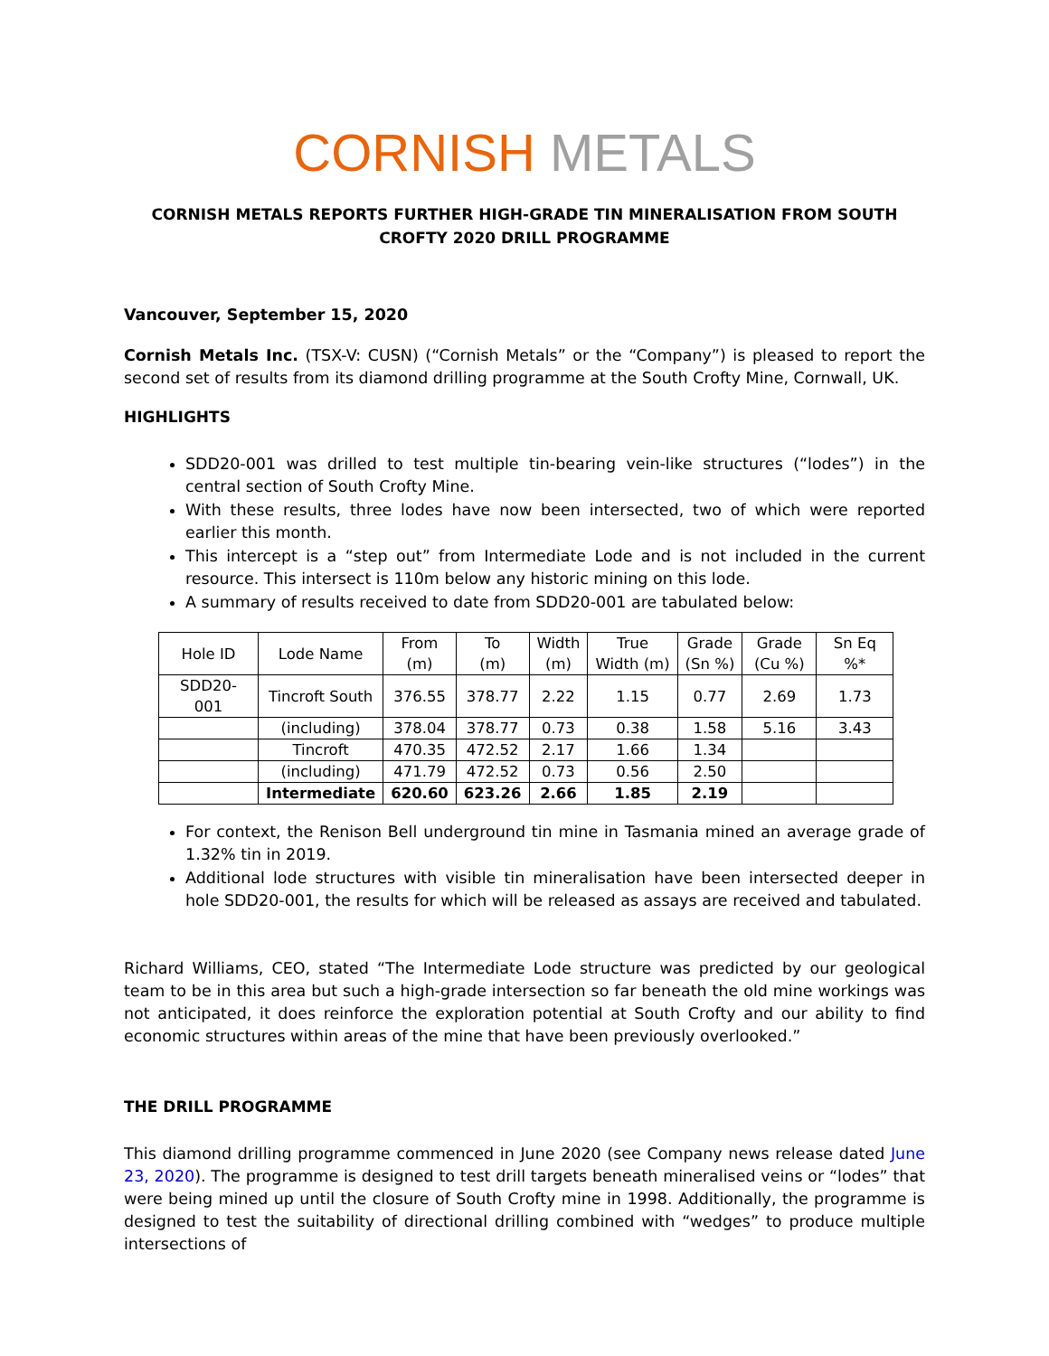CORNISH METALS
CORNISH METALS REPORTS FURTHER HIGH-GRADE TIN MINERALISATION FROM SOUTH CROFTY 2020 DRILL PROGRAMME
Vancouver, September 15, 2020
Cornish Metals Inc. (TSX-V: CUSN) (“Cornish Metals” or the “Company”) is pleased to report the second set of results from its diamond drilling programme at the South Crofty Mine, Cornwall, UK.
HIGHLIGHTS
SDD20-001 was drilled to test multiple tin-bearing vein-like structures (“lodes”) in the central section of South Crofty Mine.
With these results, three lodes have now been intersected, two of which were reported earlier this month.
This intercept is a “step out” from Intermediate Lode and is not included in the current resource. This intersect is 110m below any historic mining on this lode.
A summary of results received to date from SDD20-001 are tabulated below:
| Hole ID | Lode Name | From (m) | To (m) | Width (m) | True Width (m) | Grade (Sn %) | Grade (Cu %) | Sn Eq %* |
| --- | --- | --- | --- | --- | --- | --- | --- | --- |
| SDD20-001 | Tincroft South | 376.55 | 378.77 | 2.22 | 1.15 | 0.77 | 2.69 | 1.73 |
| | (including) | 378.04 | 378.77 | 0.73 | 0.38 | 1.58 | 5.16 | 3.43 |
| | Tincroft | 470.35 | 472.52 | 2.17 | 1.66 | 1.34 | | |
| | (including) | 471.79 | 472.52 | 0.73 | 0.56 | 2.50 | | |
| | Intermediate | 620.60 | 623.26 | 2.66 | 1.85 | 2.19 | | |
For context, the Renison Bell underground tin mine in Tasmania mined an average grade of 1.32% tin in 2019.
Additional lode structures with visible tin mineralisation have been intersected deeper in hole SDD20-001, the results for which will be released as assays are received and tabulated.
Richard Williams, CEO, stated “The Intermediate Lode structure was predicted by our geological team to be in this area but such a high-grade intersection so far beneath the old mine workings was not anticipated, it does reinforce the exploration potential at South Crofty and our ability to find economic structures within areas of the mine that have been previously overlooked.”
THE DRILL PROGRAMME
This diamond drilling programme commenced in June 2020 (see Company news release dated June 23, 2020). The programme is designed to test drill targets beneath mineralised veins or “lodes” that were being mined up until the closure of South Crofty mine in 1998. Additionally, the programme is designed to test the suitability of directional drilling combined with “wedges” to produce multiple intersections of